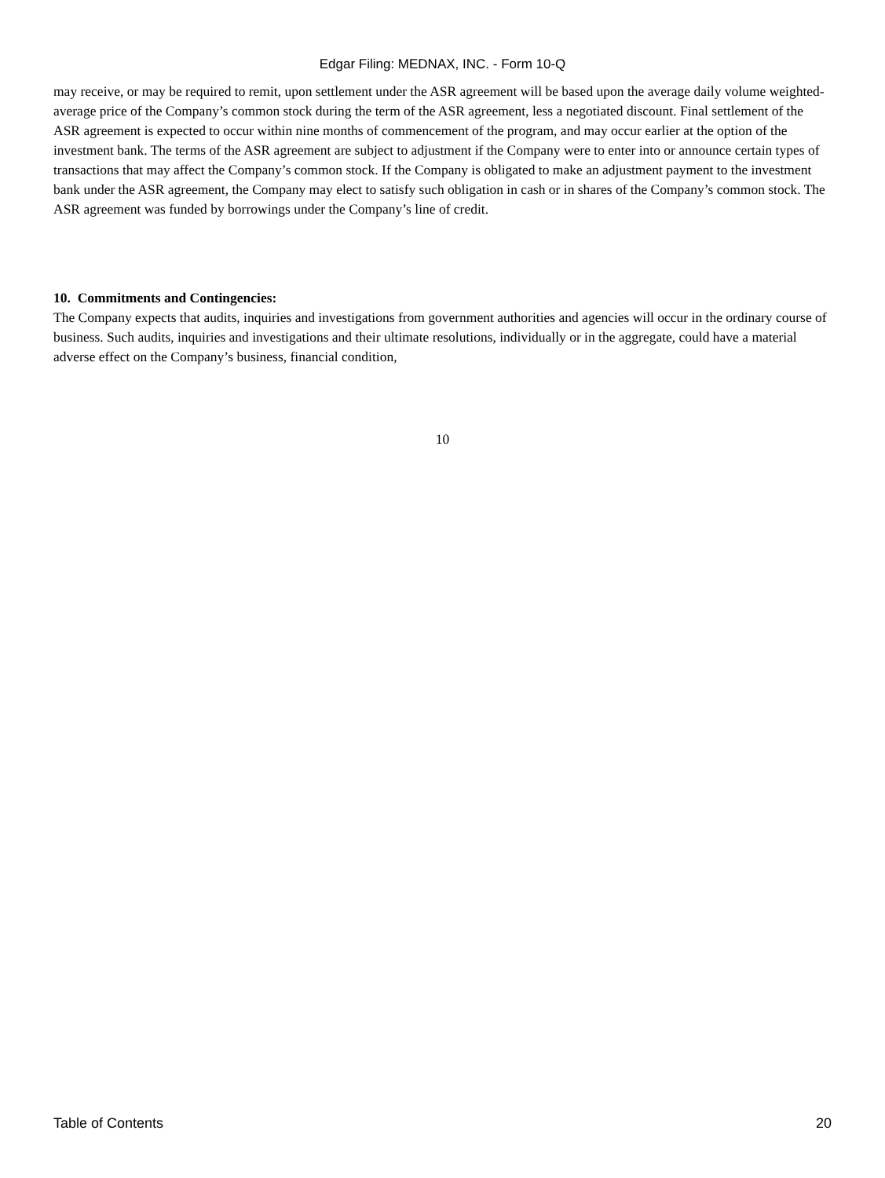Edgar Filing: MEDNAX, INC. - Form 10-Q
may receive, or may be required to remit, upon settlement under the ASR agreement will be based upon the average daily volume weighted-average price of the Company’s common stock during the term of the ASR agreement, less a negotiated discount. Final settlement of the ASR agreement is expected to occur within nine months of commencement of the program, and may occur earlier at the option of the investment bank. The terms of the ASR agreement are subject to adjustment if the Company were to enter into or announce certain types of transactions that may affect the Company’s common stock. If the Company is obligated to make an adjustment payment to the investment bank under the ASR agreement, the Company may elect to satisfy such obligation in cash or in shares of the Company’s common stock. The ASR agreement was funded by borrowings under the Company’s line of credit.
10. Commitments and Contingencies:
The Company expects that audits, inquiries and investigations from government authorities and agencies will occur in the ordinary course of business. Such audits, inquiries and investigations and their ultimate resolutions, individually or in the aggregate, could have a material adverse effect on the Company’s business, financial condition,
10
Table of Contents 20